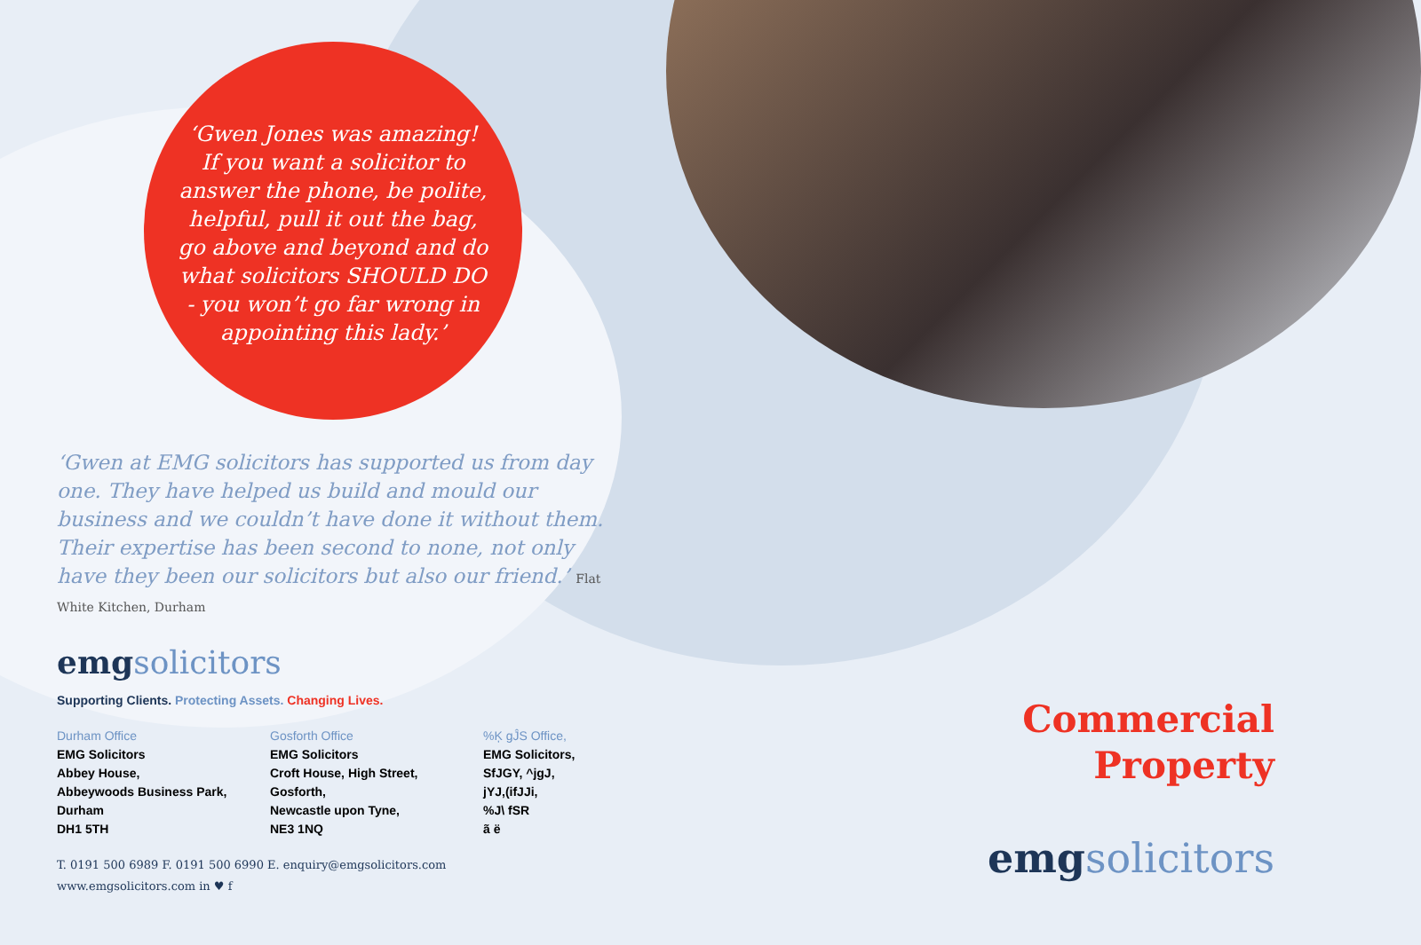‘Gwen Jones was amazing! If you want a solicitor to answer the phone, be polite, helpful, pull it out the bag, go above and beyond and do what solicitors SHOULD DO - you won’t go far wrong in appointing this lady.’
‘Gwen at EMG solicitors has supported us from day one. They have helped us build and mould our business and we couldn’t have done it without them. Their expertise has been second to none, not only have they been our solicitors but also our friend.’ Flat White Kitchen, Durham
emgsolicitors
Supporting Clients. Protecting Assets. Changing Lives.
Durham Office
EMG Solicitors
Abbey House,
Abbeywoods Business Park,
Durham
DH1 5TH
Gosforth Office
EMG Solicitors
Croft House, High Street,
Gosforth,
Newcastle upon Tyne,
NE3 1NQ
%Ķ gĴS Office,
EMG Solicitors,
SfJGY, ^jgJ,
jYJ,(ifJJi,
%J\ fSR
ã ë
T. 0191 500 6989 F. 0191 500 6990 E. enquiry@emgsolicitors.com
www.emgsolicitors.com in ♥ f
Commercial
Property
emgsolicitors